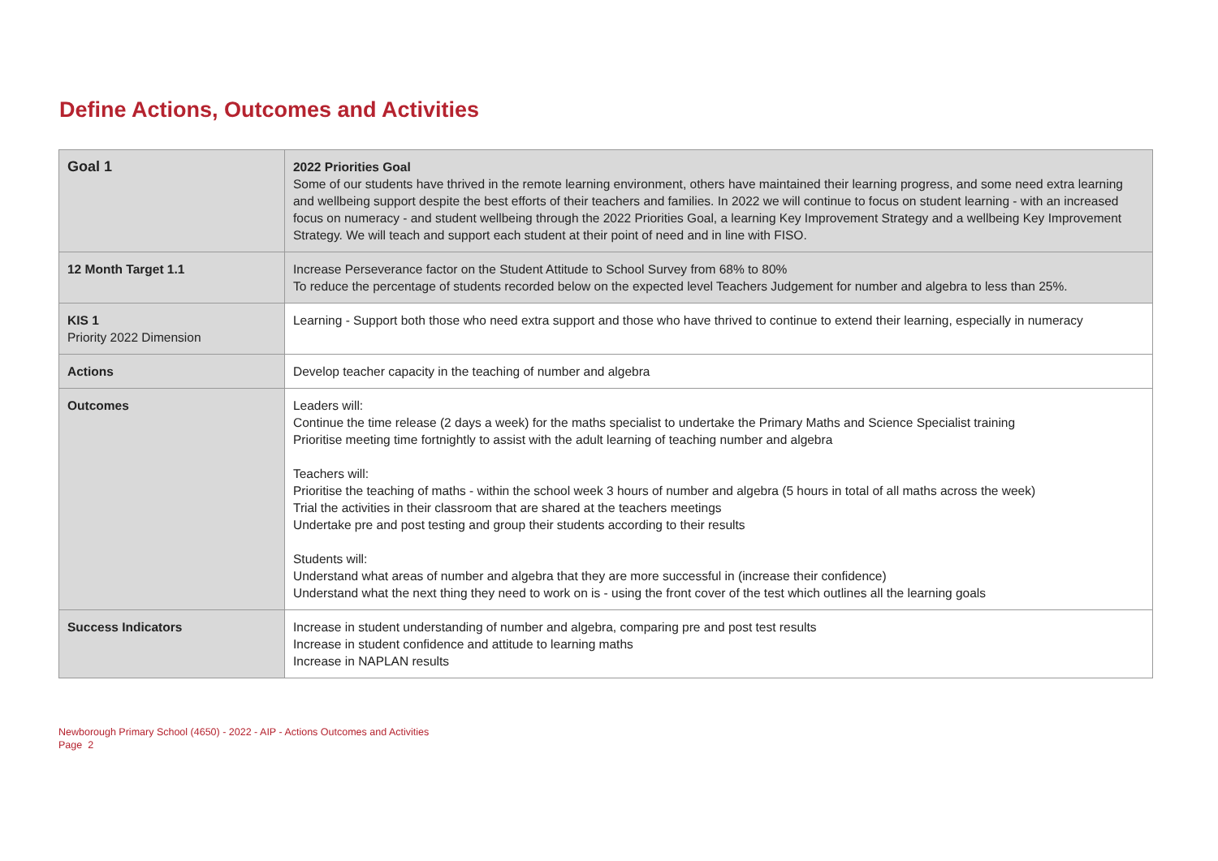Define Actions, Outcomes and Activities
| Goal 1 | 2022 Priorities Goal Some of our students have thrived in the remote learning environment, others have maintained their learning progress, and some need extra learning and wellbeing support despite the best efforts of their teachers and families. In 2022 we will continue to focus on student learning - with an increased focus on numeracy - and student wellbeing through the 2022 Priorities Goal, a learning Key Improvement Strategy and a wellbeing Key Improvement Strategy. We will teach and support each student at their point of need and in line with FISO. |
| 12 Month Target 1.1 | Increase Perseverance factor on the Student Attitude to School Survey from 68% to 80% To reduce the percentage of students recorded below on the expected level Teachers Judgement for number and algebra to less than 25%. |
| KIS 1 Priority 2022 Dimension | Learning - Support both those who need extra support and those who have thrived to continue to extend their learning, especially in numeracy |
| Actions | Develop teacher capacity in the teaching of number and algebra |
| Outcomes | Leaders will: Continue the time release (2 days a week) for the maths specialist to undertake the Primary Maths and Science Specialist training Prioritise meeting time fortnightly to assist with the adult learning of teaching number and algebra Teachers will: Prioritise the teaching of maths - within the school week 3 hours of number and algebra (5 hours in total of all maths across the week) Trial the activities in their classroom that are shared at the teachers meetings Undertake pre and post testing and group their students according to their results Students will: Understand what areas of number and algebra that they are more successful in (increase their confidence) Understand what the next thing they need to work on is - using the front cover of the test which outlines all the learning goals |
| Success Indicators | Increase in student understanding of number and algebra, comparing pre and post test results Increase in student confidence and attitude to learning maths Increase in NAPLAN results |
Newborough Primary School (4650) - 2022 - AIP - Actions Outcomes and Activities
Page 2